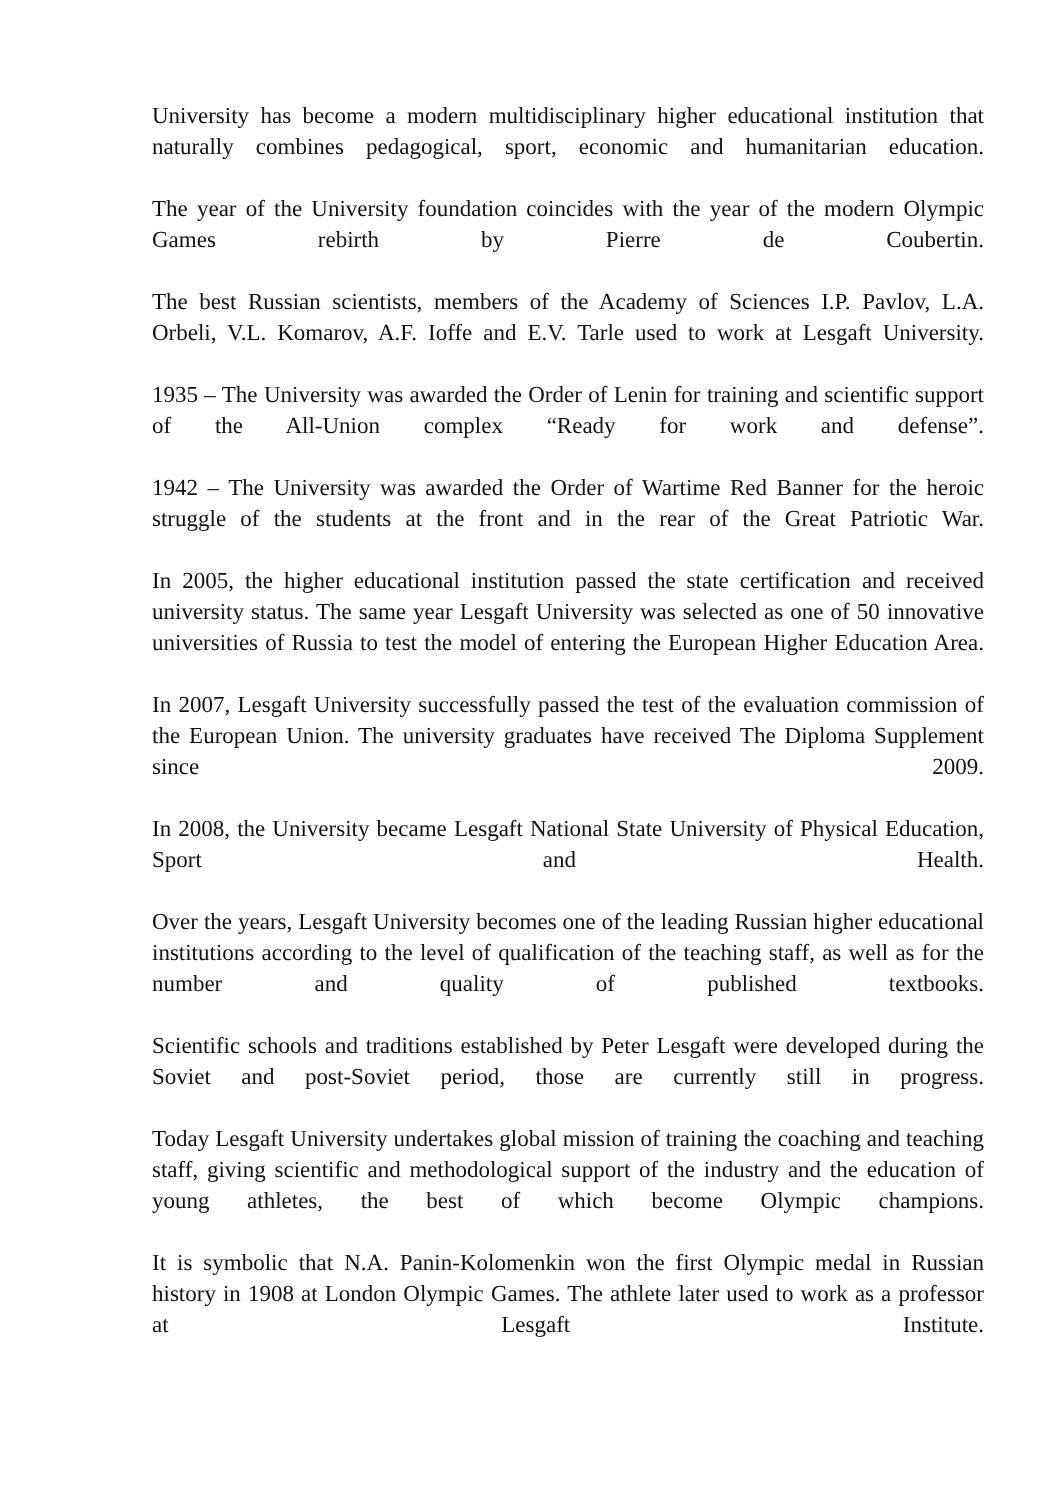University has become a modern multidisciplinary higher educational institution that naturally combines pedagogical, sport, economic and humanitarian education.
The year of the University foundation coincides with the year of the modern Olympic Games rebirth by Pierre de Coubertin.
The best Russian scientists, members of the Academy of Sciences I.P. Pavlov, L.A. Orbeli, V.L. Komarov, A.F. Ioffe and E.V. Tarle used to work at Lesgaft University.
1935 – The University was awarded the Order of Lenin for training and scientific support of the All-Union complex “Ready for work and defense”.
1942 – The University was awarded the Order of Wartime Red Banner for the heroic struggle of the students at the front and in the rear of the Great Patriotic War.
In 2005, the higher educational institution passed the state certification and received university status. The same year Lesgaft University was selected as one of 50 innovative universities of Russia to test the model of entering the European Higher Education Area.
In 2007, Lesgaft University successfully passed the test of the evaluation commission of the European Union. The university graduates have received The Diploma Supplement since 2009.
In 2008, the University became Lesgaft National State University of Physical Education, Sport and Health.
Over the years, Lesgaft University becomes one of the leading Russian higher educational institutions according to the level of qualification of the teaching staff, as well as for the number and quality of published textbooks.
Scientific schools and traditions established by Peter Lesgaft were developed during the Soviet and post-Soviet period, those are currently still in progress.
Today Lesgaft University undertakes global mission of training the coaching and teaching staff, giving scientific and methodological support of the industry and the education of young athletes, the best of which become Olympic champions.
It is symbolic that N.A. Panin-Kolomenkin won the first Olympic medal in Russian history in 1908 at London Olympic Games. The athlete later used to work as a professor at Lesgaft Institute.